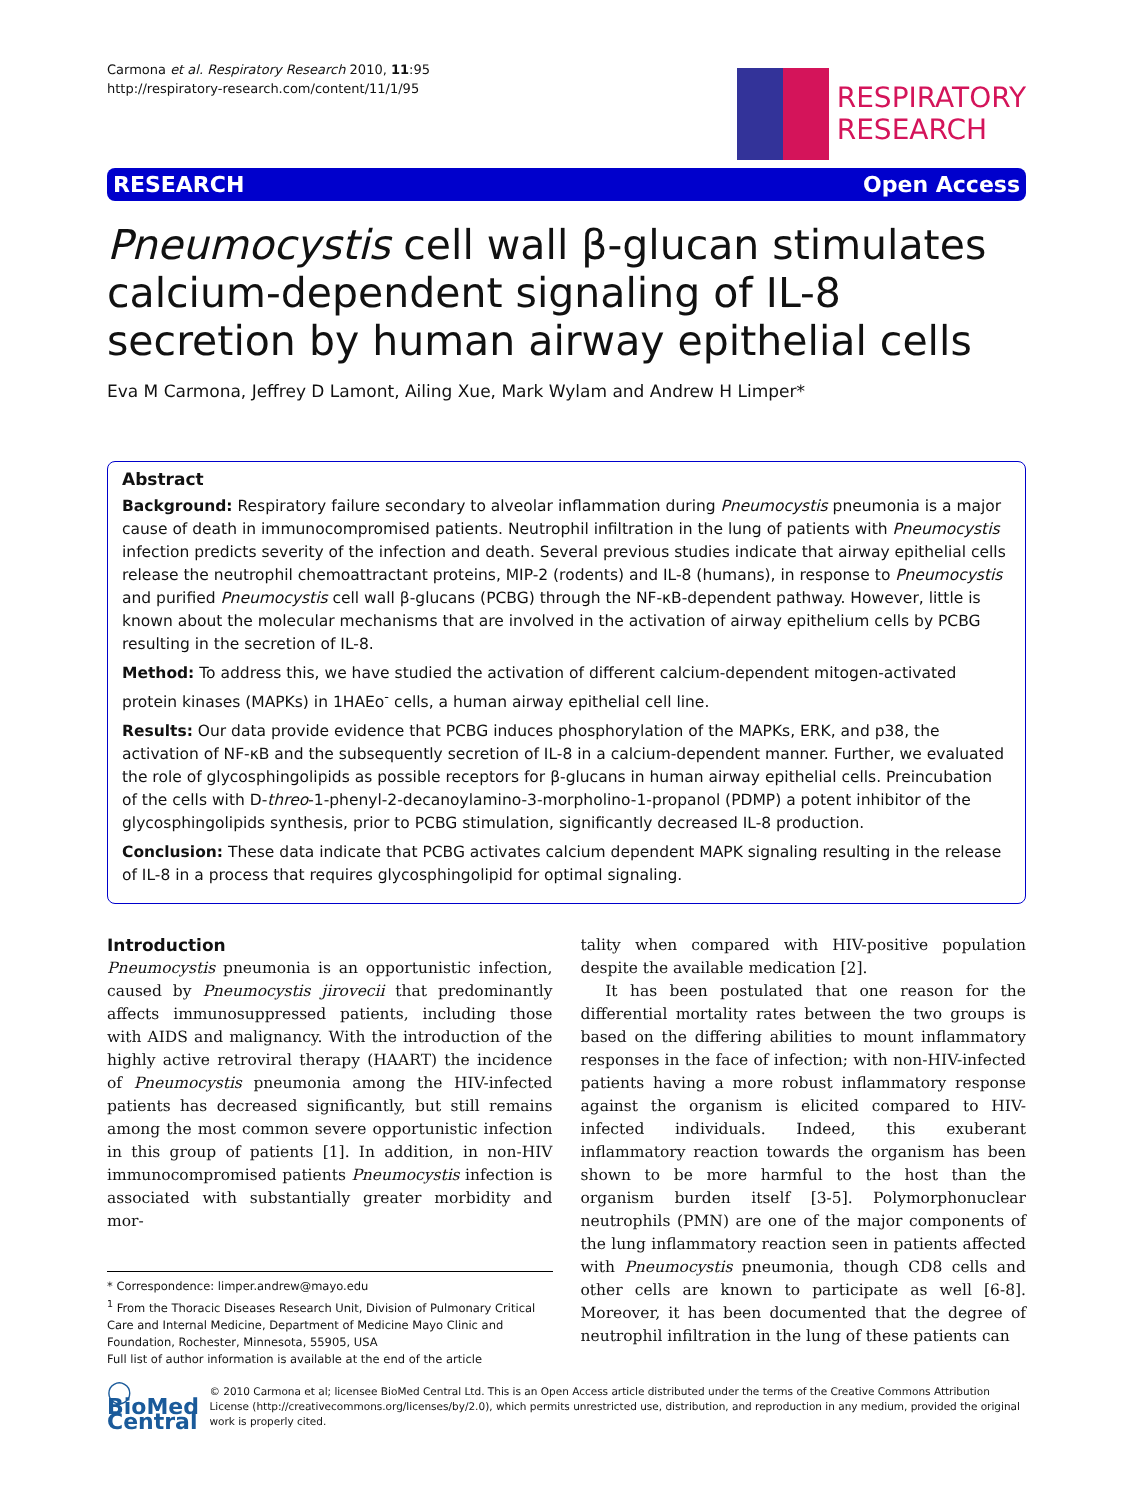Carmona et al. Respiratory Research 2010, 11:95
http://respiratory-research.com/content/11/1/95
RESPIRATORY
RESEARCH
RESEARCH Open Access
Pneumocystis cell wall β-glucan stimulates calcium-dependent signaling of IL-8 secretion by human airway epithelial cells
Eva M Carmona, Jeffrey D Lamont, Ailing Xue, Mark Wylam and Andrew H Limper*
Abstract
Background: Respiratory failure secondary to alveolar inflammation during Pneumocystis pneumonia is a major cause of death in immunocompromised patients. Neutrophil infiltration in the lung of patients with Pneumocystis infection predicts severity of the infection and death. Several previous studies indicate that airway epithelial cells release the neutrophil chemoattractant proteins, MIP-2 (rodents) and IL-8 (humans), in response to Pneumocystis and purified Pneumocystis cell wall β-glucans (PCBG) through the NF-κB-dependent pathway. However, little is known about the molecular mechanisms that are involved in the activation of airway epithelium cells by PCBG resulting in the secretion of IL-8.
Method: To address this, we have studied the activation of different calcium-dependent mitogen-activated protein kinases (MAPKs) in 1HAEo<sup>-</sup> cells, a human airway epithelial cell line.
Results: Our data provide evidence that PCBG induces phosphorylation of the MAPKs, ERK, and p38, the activation of NF-κB and the subsequently secretion of IL-8 in a calcium-dependent manner. Further, we evaluated the role of glycosphingolipids as possible receptors for β-glucans in human airway epithelial cells. Preincubation of the cells with D-threo-1-phenyl-2-decanoylamino-3-morpholino-1-propanol (PDMP) a potent inhibitor of the glycosphingolipids synthesis, prior to PCBG stimulation, significantly decreased IL-8 production.
Conclusion: These data indicate that PCBG activates calcium dependent MAPK signaling resulting in the release of IL-8 in a process that requires glycosphingolipid for optimal signaling.
Introduction
Pneumocystis pneumonia is an opportunistic infection, caused by Pneumocystis jirovecii that predominantly affects immunosuppressed patients, including those with AIDS and malignancy. With the introduction of the highly active retroviral therapy (HAART) the incidence of Pneumocystis pneumonia among the HIV-infected patients has decreased significantly, but still remains among the most common severe opportunistic infection in this group of patients [1]. In addition, in non-HIV immunocompromised patients Pneumocystis infection is associated with substantially greater morbidity and mor-
* Correspondence: limper.andrew@mayo.edu
<sup>1</sup> From the Thoracic Diseases Research Unit, Division of Pulmonary Critical Care and Internal Medicine, Department of Medicine Mayo Clinic and Foundation, Rochester, Minnesota, 55905, USA
Full list of author information is available at the end of the article
tality when compared with HIV-positive population despite the available medication [2].
It has been postulated that one reason for the differential mortality rates between the two groups is based on the differing abilities to mount inflammatory responses in the face of infection; with non-HIV-infected patients having a more robust inflammatory response against the organism is elicited compared to HIV-infected individuals. Indeed, this exuberant inflammatory reaction towards the organism has been shown to be more harmful to the host than the organism burden itself [3-5]. Polymorphonuclear neutrophils (PMN) are one of the major components of the lung inflammatory reaction seen in patients affected with Pneumocystis pneumonia, though CD8 cells and other cells are known to participate as well [6-8]. Moreover, it has been documented that the degree of neutrophil infiltration in the lung of these patients can
◯ BioMed Central
© 2010 Carmona et al; licensee BioMed Central Ltd. This is an Open Access article distributed under the terms of the Creative Commons Attribution License (http://creativecommons.org/licenses/by/2.0), which permits unrestricted use, distribution, and reproduction in any medium, provided the original work is properly cited.